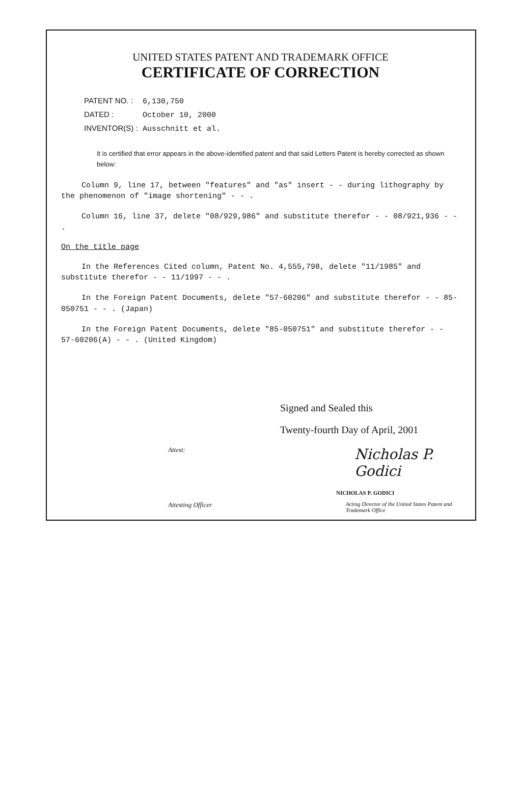UNITED STATES PATENT AND TRADEMARK OFFICE
CERTIFICATE OF CORRECTION
PATENT NO. : 6,130,750
DATED : October 10, 2000
INVENTOR(S) : Ausschnitt et al.
It is certified that error appears in the above-identified patent and that said Letters Patent is hereby corrected as shown below:
Column 9, line 17, between "features" and "as" insert - - during lithography by the phenomenon of "image shortening" - - .
Column 16, line 37, delete "08/929,986" and substitute therefor - - 08/921,936 - - .
On the title page
In the References Cited column, Patent No. 4,555,798, delete "11/1985" and substitute therefor - - 11/1997 - - .
In the Foreign Patent Documents, delete "57-60206" and substitute therefor - - 85-050751 - - . (Japan)
In the Foreign Patent Documents, delete "85-050751" and substitute therefor - - 57-60206(A) - - . (United Kingdom)
Signed and Sealed this
Twenty-fourth Day of April, 2001
Attest:
Nicholas P. Godici
NICHOLAS P. GODICI
Attesting Officer
Acting Director of the United States Patent and Trademark Office